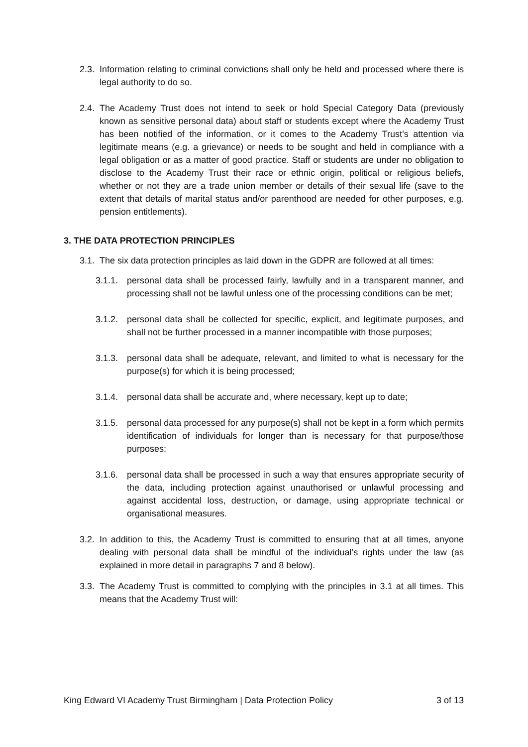2.3. Information relating to criminal convictions shall only be held and processed where there is legal authority to do so.
2.4. The Academy Trust does not intend to seek or hold Special Category Data (previously known as sensitive personal data) about staff or students except where the Academy Trust has been notified of the information, or it comes to the Academy Trust’s attention via legitimate means (e.g. a grievance) or needs to be sought and held in compliance with a legal obligation or as a matter of good practice. Staff or students are under no obligation to disclose to the Academy Trust their race or ethnic origin, political or religious beliefs, whether or not they are a trade union member or details of their sexual life (save to the extent that details of marital status and/or parenthood are needed for other purposes, e.g. pension entitlements).
3. THE DATA PROTECTION PRINCIPLES
3.1. The six data protection principles as laid down in the GDPR are followed at all times:
3.1.1. personal data shall be processed fairly, lawfully and in a transparent manner, and processing shall not be lawful unless one of the processing conditions can be met;
3.1.2. personal data shall be collected for specific, explicit, and legitimate purposes, and shall not be further processed in a manner incompatible with those purposes;
3.1.3. personal data shall be adequate, relevant, and limited to what is necessary for the purpose(s) for which it is being processed;
3.1.4. personal data shall be accurate and, where necessary, kept up to date;
3.1.5. personal data processed for any purpose(s) shall not be kept in a form which permits identification of individuals for longer than is necessary for that purpose/those purposes;
3.1.6. personal data shall be processed in such a way that ensures appropriate security of the data, including protection against unauthorised or unlawful processing and against accidental loss, destruction, or damage, using appropriate technical or organisational measures.
3.2. In addition to this, the Academy Trust is committed to ensuring that at all times, anyone dealing with personal data shall be mindful of the individual’s rights under the law (as explained in more detail in paragraphs 7 and 8 below).
3.3. The Academy Trust is committed to complying with the principles in 3.1 at all times. This means that the Academy Trust will:
King Edward VI Academy Trust Birmingham | Data Protection Policy 3 of 13